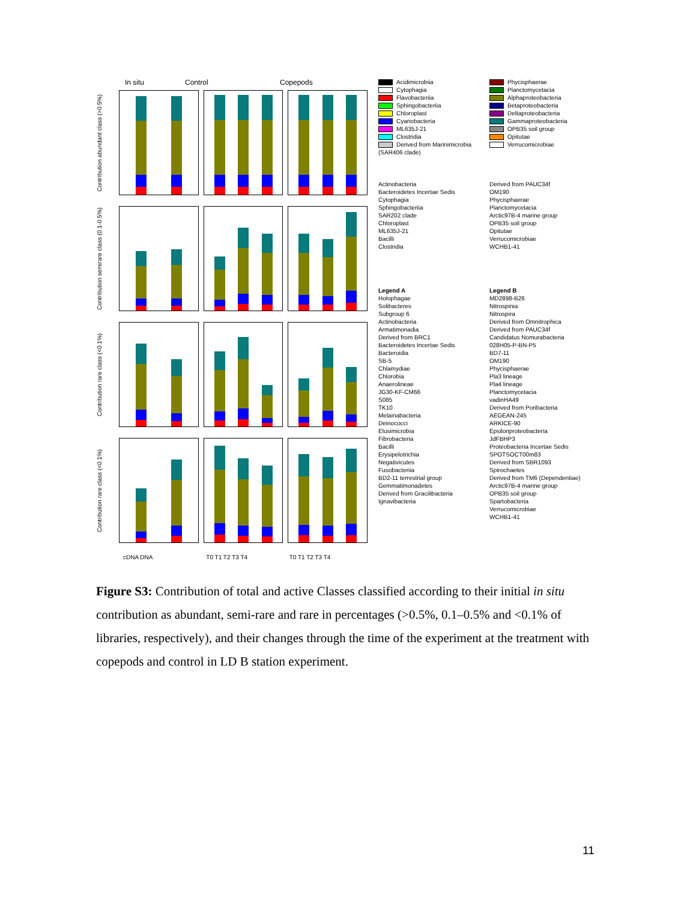In situ Control Copepods
Contribution abundant class (>0.5%)
Contribution semirare class (0.1-0.5%)
Contribution rare class (<0.1%)
Contribution rare class (<0.1%)
cDNA DNA T0 T1 T2 T3 T4 T0 T1 T2 T3 T4
Acidimicrobiia
Cytophagia
Flavobacteriia
Sphingobacteriia
Chloroplast
Cyanobacteria
ML635J-21
Clostridia
Derived from Marinimicrobia (SAR406 clade)
Phycisphaerae
Planctomycetacia
Alphaproteobacteria
Betaproteobacteria
Deltaproteobacteria
Gammaproteobacteria
OPB35 soil group
Opitutae
Verrucomicrobiae
Actinobacteria
Bacteroidetes Incertae Sedis
Cytophagia
Sphingobacteriia
SAR202 clade
Chloroplast
ML635J-21
Bacilli
Clostridia
Derived from PAUC34f
OM190
Phycisphaerae
Planctomycetacia
Arctic97B-4 marine group
OPB35 soil group
Opitutae
Verrucomicrobiae
WCHB1-41
Legend A
Holophagae
Solibacteres
Subgroup 6
Actinobacteria
Armatimonadia
Derived from BRC1
Bacteroidetes Incertae Sedis
Bacteroidia
SB-5
Chlamydiae
Chlorobia
Anaerolineae
JG30-KF-CM66
S085
TK10
Melainabacteria
Deinococci
Elusimicrobia
Fibrobacteria
Bacilli
Erysipelotrichia
Negativicutes
Fusobacteriia
BD2-11 terrestrial group
Gemmatimonadetes
Derived from Gracilibacteria
Ignavibacteria
Legend B
MD2898-B26
Nitrospinia
Nitrospira
Derived from Omnitrophica
Derived from PAUC34f
Candidatus Nomurabacteria
028H05-P-BN-P5
BD7-11
OM190
Phycisphaerae
Pla3 lineage
Pla4 lineage
Planctomycetacia
vadinHA49
Derived from Poribacteria
AEGEAN-245
ARKICE-90
Epsilonproteobacteria
JdFBHP3
Proteobacteria Incertae Sedis
SPOTSOCT00m83
Derived from SBR1093
Spirochaetes
Derived from TM6 (Dependentiae)
Arctic97B-4 marine group
OPB35 soil group
Spartobacteria
Verrucomicrobiae
WCHB1-41
Figure S3: Contribution of total and active Classes classified according to their initial in situ contribution as abundant, semi-rare and rare in percentages (>0.5%, 0.1–0.5% and <0.1% of libraries, respectively), and their changes through the time of the experiment at the treatment with copepods and control in LD B station experiment.
11